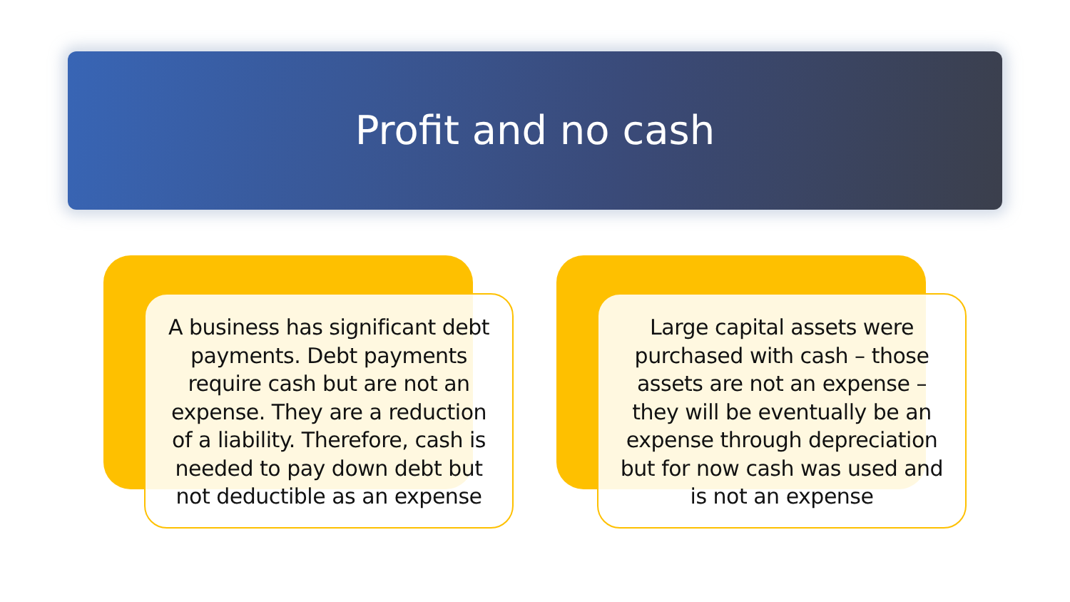Profit and no cash
A business has significant debt payments. Debt payments require cash but are not an expense. They are a reduction of a liability. Therefore, cash is needed to pay down debt but not deductible as an expense
Large capital assets were purchased with cash – those assets are not an expense – they will be eventually be an expense through depreciation but for now cash was used and is not an expense